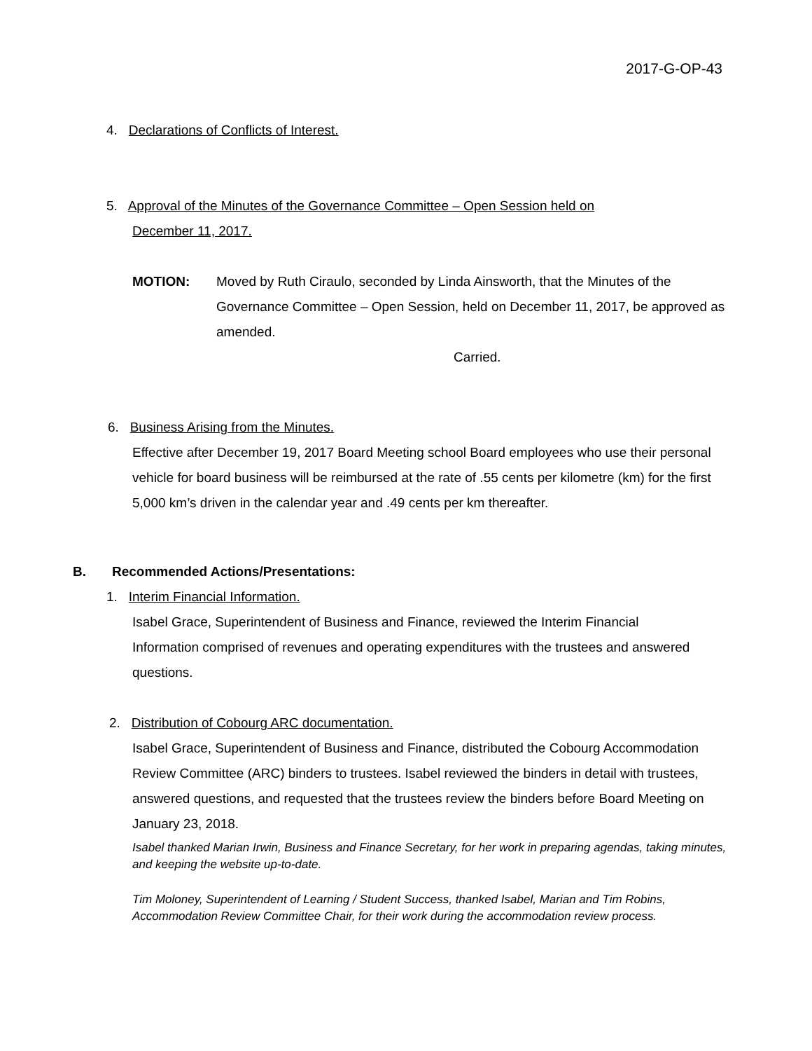2017-G-OP-43
4. Declarations of Conflicts of Interest.
5. Approval of the Minutes of the Governance Committee – Open Session held on
December 11, 2017.
MOTION: Moved by Ruth Ciraulo, seconded by Linda Ainsworth, that the Minutes of the Governance Committee – Open Session, held on December 11, 2017, be approved as amended.
Carried.
6. Business Arising from the Minutes.
Effective after December 19, 2017 Board Meeting school Board employees who use their personal vehicle for board business will be reimbursed at the rate of .55 cents per kilometre (km) for the first 5,000 km’s driven in the calendar year and .49 cents per km thereafter.
B. Recommended Actions/Presentations:
1. Interim Financial Information.
Isabel Grace, Superintendent of Business and Finance, reviewed the Interim Financial Information comprised of revenues and operating expenditures with the trustees and answered questions.
2. Distribution of Cobourg ARC documentation.
Isabel Grace, Superintendent of Business and Finance, distributed the Cobourg Accommodation Review Committee (ARC) binders to trustees. Isabel reviewed the binders in detail with trustees, answered questions, and requested that the trustees review the binders before Board Meeting on January 23, 2018.
Isabel thanked Marian Irwin, Business and Finance Secretary, for her work in preparing agendas, taking minutes, and keeping the website up-to-date.
Tim Moloney, Superintendent of Learning / Student Success, thanked Isabel, Marian and Tim Robins, Accommodation Review Committee Chair, for their work during the accommodation review process.